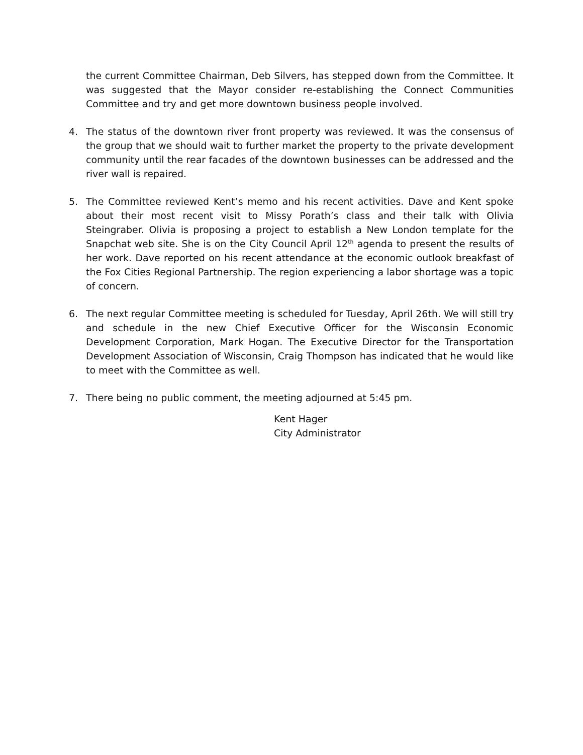the current Committee Chairman, Deb Silvers, has stepped down from the Committee. It was suggested that the Mayor consider re-establishing the Connect Communities Committee and try and get more downtown business people involved.
4. The status of the downtown river front property was reviewed. It was the consensus of the group that we should wait to further market the property to the private development community until the rear facades of the downtown businesses can be addressed and the river wall is repaired.
5. The Committee reviewed Kent’s memo and his recent activities. Dave and Kent spoke about their most recent visit to Missy Porath’s class and their talk with Olivia Steingraber. Olivia is proposing a project to establish a New London template for the Snapchat web site. She is on the City Council April 12<sup>th</sup> agenda to present the results of her work. Dave reported on his recent attendance at the economic outlook breakfast of the Fox Cities Regional Partnership. The region experiencing a labor shortage was a topic of concern.
6. The next regular Committee meeting is scheduled for Tuesday, April 26th. We will still try and schedule in the new Chief Executive Officer for the Wisconsin Economic Development Corporation, Mark Hogan. The Executive Director for the Transportation Development Association of Wisconsin, Craig Thompson has indicated that he would like to meet with the Committee as well.
7. There being no public comment, the meeting adjourned at 5:45 pm.
Kent Hager
City Administrator